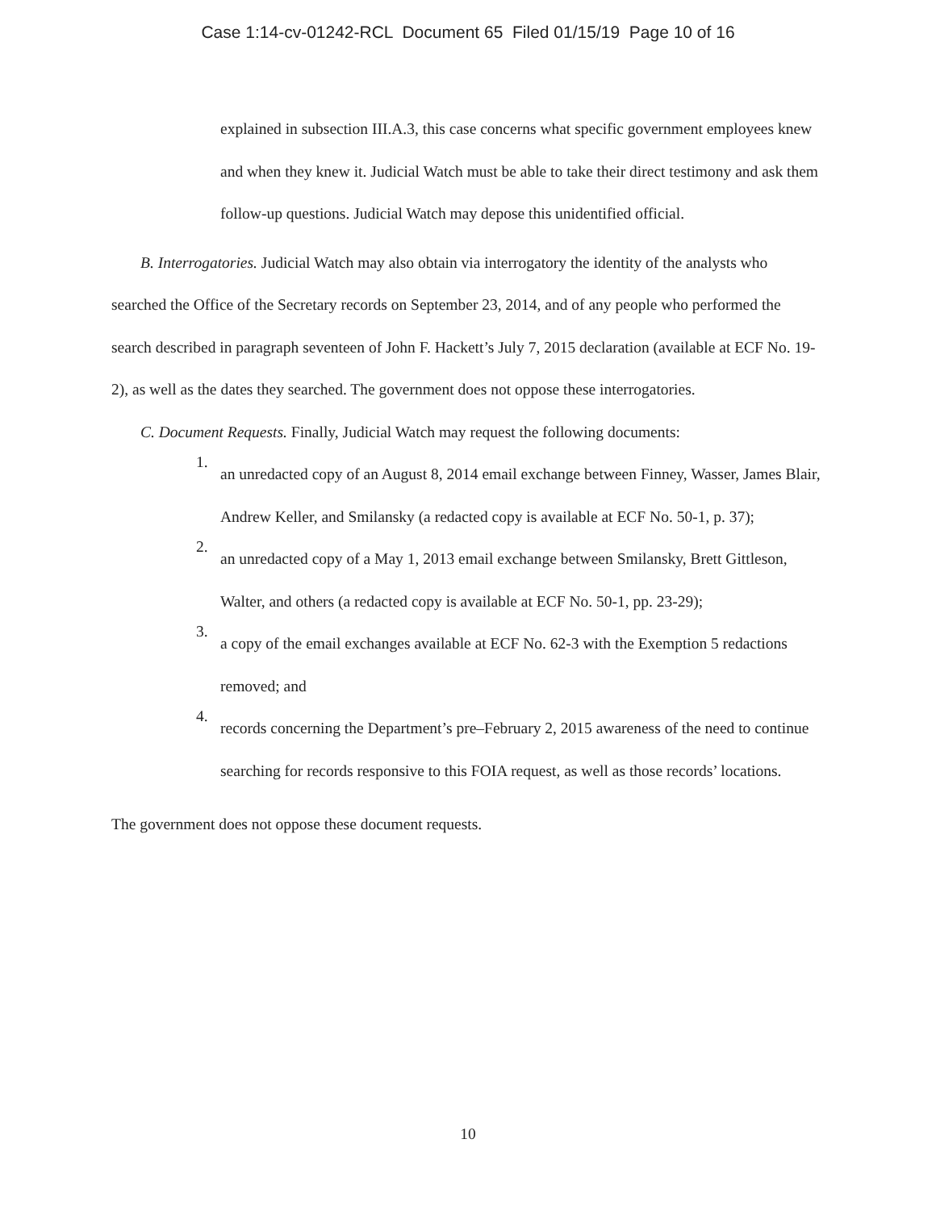Case 1:14-cv-01242-RCL Document 65 Filed 01/15/19 Page 10 of 16
explained in subsection III.A.3, this case concerns what specific government employees knew and when they knew it. Judicial Watch must be able to take their direct testimony and ask them follow-up questions. Judicial Watch may depose this unidentified official.
B. Interrogatories. Judicial Watch may also obtain via interrogatory the identity of the analysts who searched the Office of the Secretary records on September 23, 2014, and of any people who performed the search described in paragraph seventeen of John F. Hackett’s July 7, 2015 declaration (available at ECF No. 19-2), as well as the dates they searched. The government does not oppose these interrogatories.
C. Document Requests. Finally, Judicial Watch may request the following documents:
1.
an unredacted copy of an August 8, 2014 email exchange between Finney, Wasser, James Blair, Andrew Keller, and Smilansky (a redacted copy is available at ECF No. 50-1, p. 37);
2.
an unredacted copy of a May 1, 2013 email exchange between Smilansky, Brett Gittleson, Walter, and others (a redacted copy is available at ECF No. 50-1, pp. 23-29);
3.
a copy of the email exchanges available at ECF No. 62-3 with the Exemption 5 redactions removed; and
4.
records concerning the Department’s pre–February 2, 2015 awareness of the need to continue searching for records responsive to this FOIA request, as well as those records’ locations.
The government does not oppose these document requests.
10